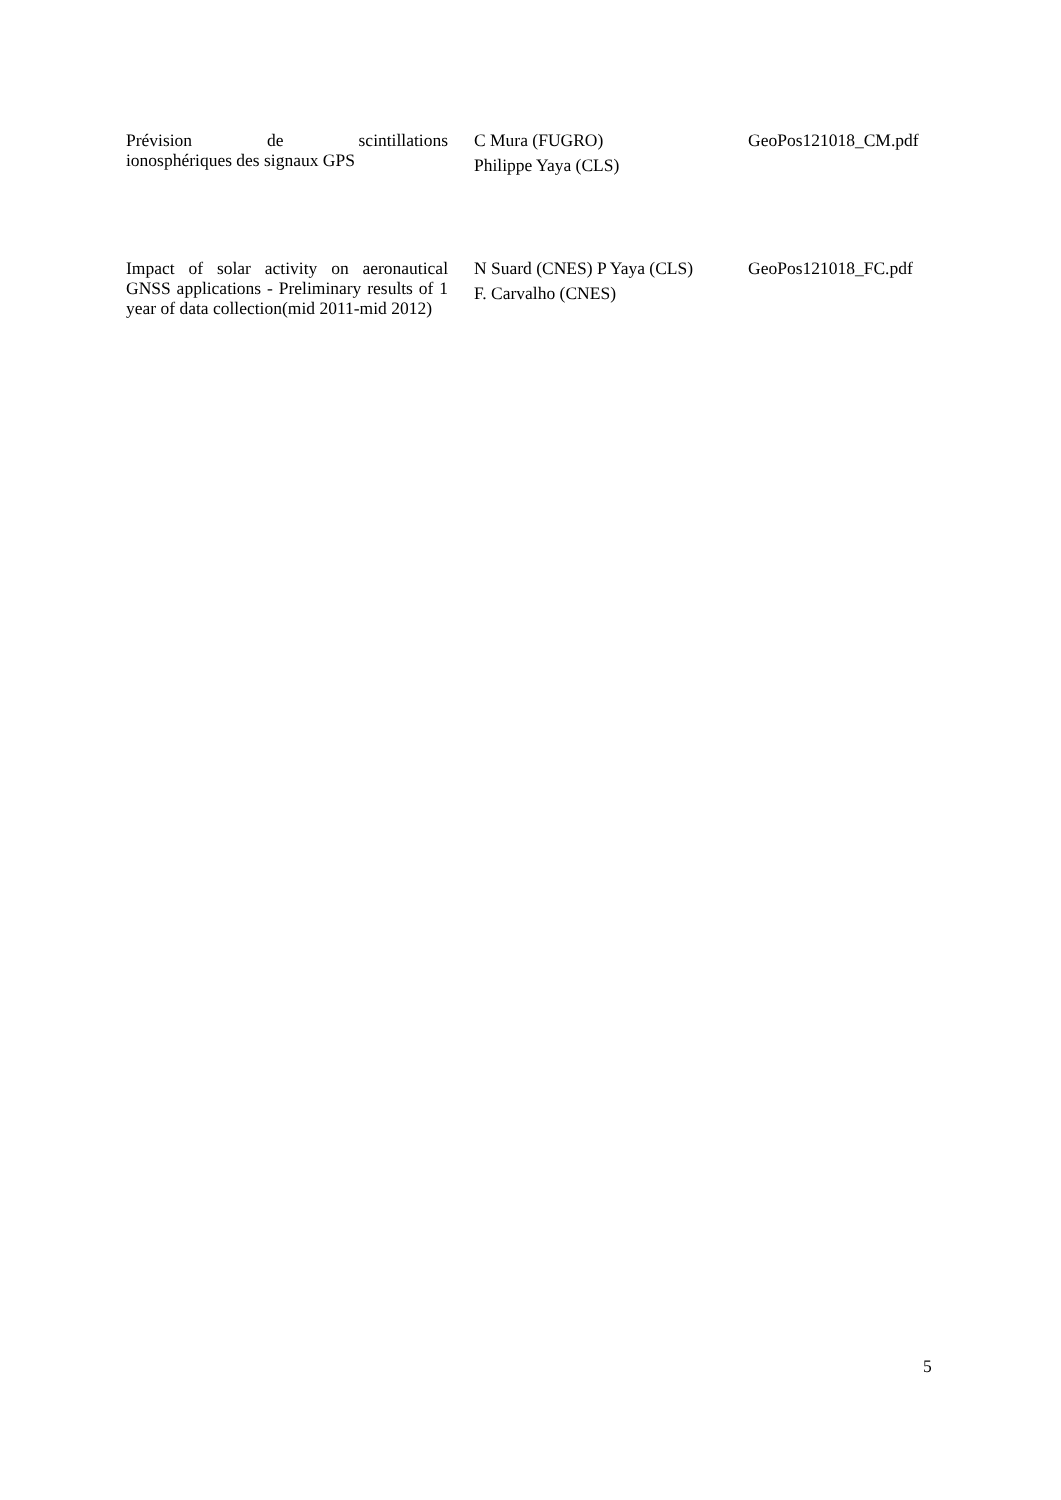| Prévision de scintillations ionosphériques des signaux GPS | C Mura (FUGRO) Philippe Yaya (CLS) | GeoPos121018_CM.pdf |
| Impact of solar activity on aeronautical GNSS applications - Preliminary results of 1 year of data collection(mid 2011-mid 2012) | N Suard (CNES) P Yaya (CLS) F. Carvalho (CNES) | GeoPos121018_FC.pdf |
5